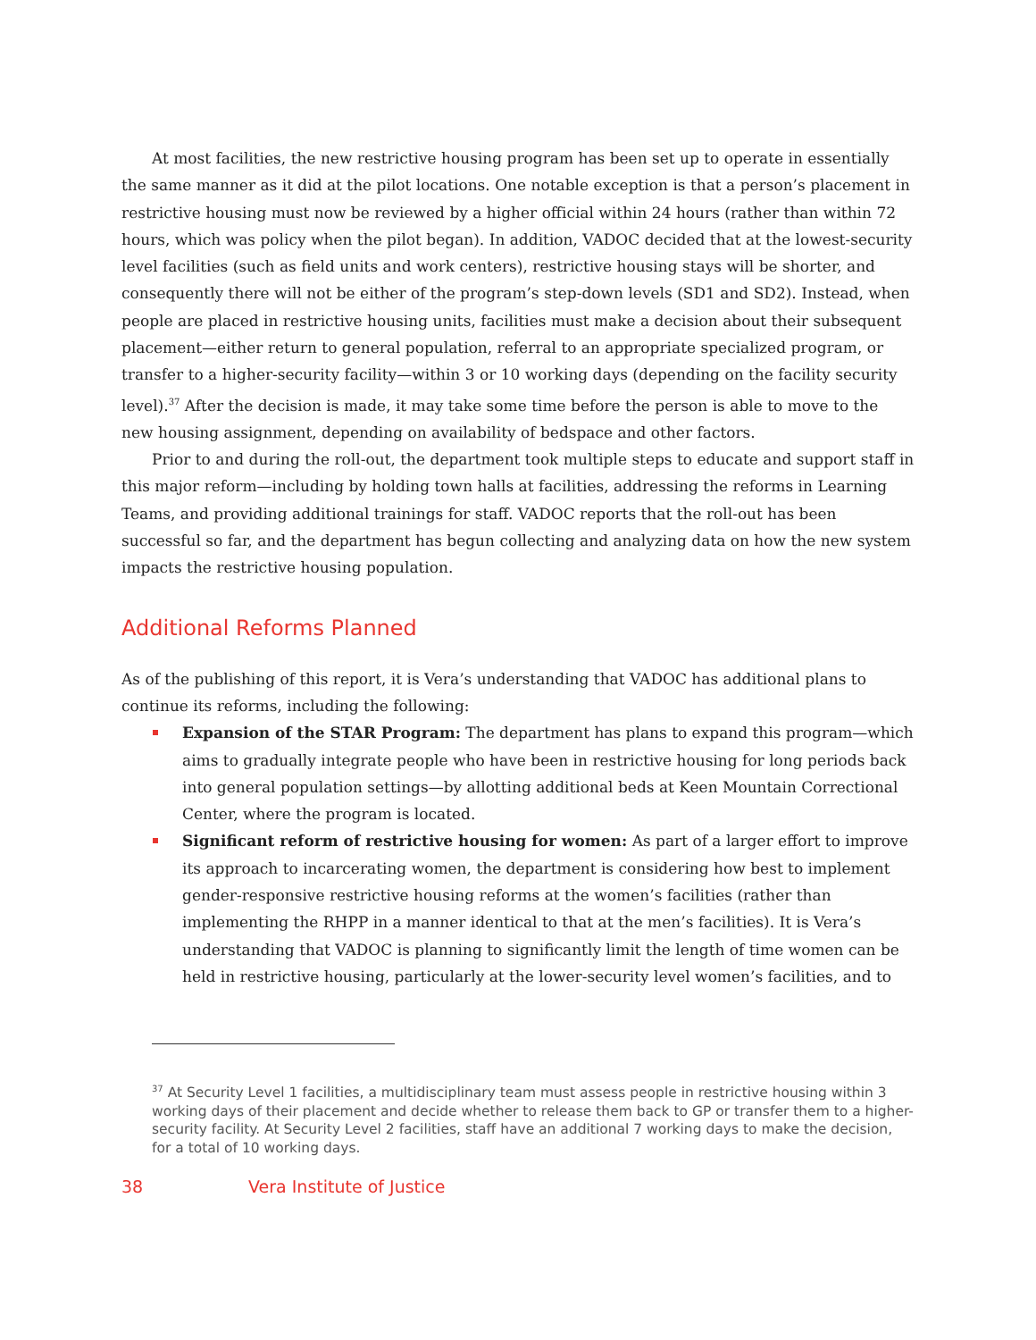At most facilities, the new restrictive housing program has been set up to operate in essentially the same manner as it did at the pilot locations. One notable exception is that a person’s placement in restrictive housing must now be reviewed by a higher official within 24 hours (rather than within 72 hours, which was policy when the pilot began). In addition, VADOC decided that at the lowest-security level facilities (such as field units and work centers), restrictive housing stays will be shorter, and consequently there will not be either of the program’s step-down levels (SD1 and SD2). Instead, when people are placed in restrictive housing units, facilities must make a decision about their subsequent placement—either return to general population, referral to an appropriate specialized program, or transfer to a higher-security facility—within 3 or 10 working days (depending on the facility security level).<sup>37</sup> After the decision is made, it may take some time before the person is able to move to the new housing assignment, depending on availability of bedspace and other factors.
Prior to and during the roll-out, the department took multiple steps to educate and support staff in this major reform—including by holding town halls at facilities, addressing the reforms in Learning Teams, and providing additional trainings for staff. VADOC reports that the roll-out has been successful so far, and the department has begun collecting and analyzing data on how the new system impacts the restrictive housing population.
Additional Reforms Planned
As of the publishing of this report, it is Vera’s understanding that VADOC has additional plans to continue its reforms, including the following:
Expansion of the STAR Program: The department has plans to expand this program—which aims to gradually integrate people who have been in restrictive housing for long periods back into general population settings—by allotting additional beds at Keen Mountain Correctional Center, where the program is located.
Significant reform of restrictive housing for women: As part of a larger effort to improve its approach to incarcerating women, the department is considering how best to implement gender-responsive restrictive housing reforms at the women’s facilities (rather than implementing the RHPP in a manner identical to that at the men’s facilities). It is Vera’s understanding that VADOC is planning to significantly limit the length of time women can be held in restrictive housing, particularly at the lower-security level women’s facilities, and to
<sup>37</sup> At Security Level 1 facilities, a multidisciplinary team must assess people in restrictive housing within 3 working days of their placement and decide whether to release them back to GP or transfer them to a higher-security facility. At Security Level 2 facilities, staff have an additional 7 working days to make the decision, for a total of 10 working days.
38 Vera Institute of Justice